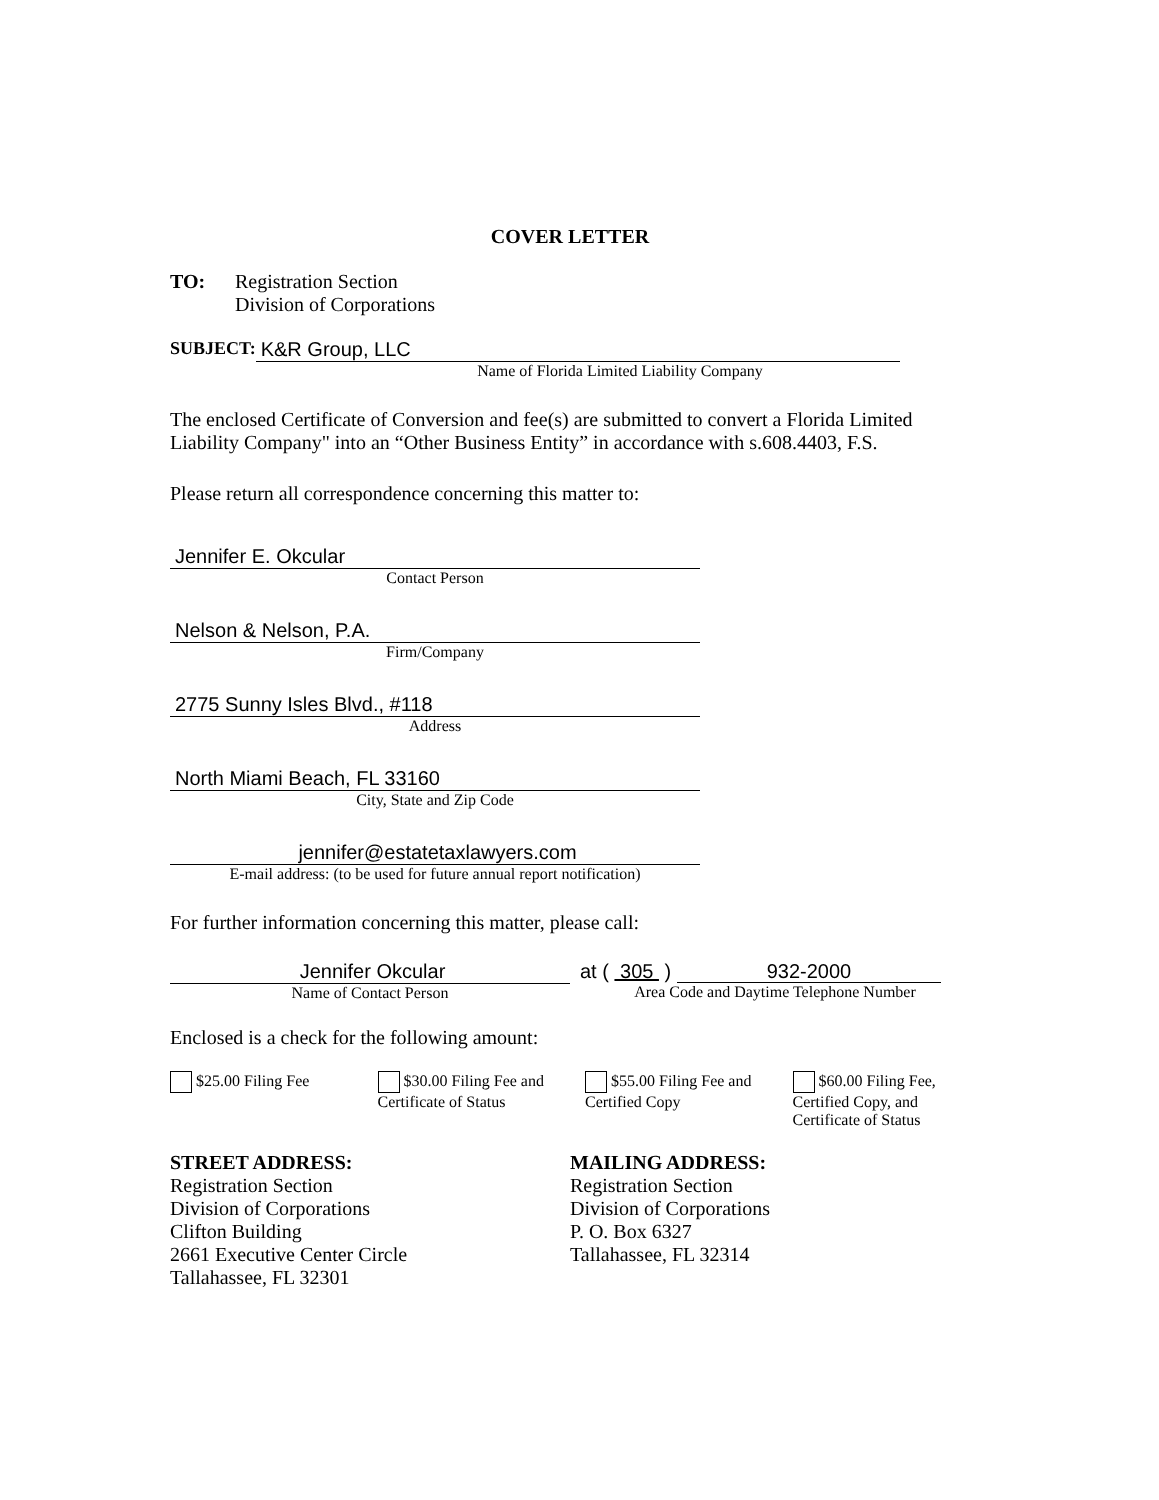COVER LETTER
TO: Registration Section
Division of Corporations
SUBJECT: K&R Group, LLC
Name of Florida Limited Liability Company
The enclosed Certificate of Conversion and fee(s) are submitted to convert a Florida Limited Liability Company" into an “Other Business Entity” in accordance with s.608.4403, F.S.
Please return all correspondence concerning this matter to:
Jennifer E. Okcular
Contact Person
Nelson & Nelson, P.A.
Firm/Company
2775 Sunny Isles Blvd., #118
Address
North Miami Beach, FL 33160
City, State and Zip Code
jennifer@estatetaxlawyers.com
E-mail address: (to be used for future annual report notification)
For further information concerning this matter, please call:
Jennifer Okcular
Name of Contact Person
at ( 305 ) 932-2000
Area Code and Daytime Telephone Number
Enclosed is a check for the following amount:
$25.00 Filing Fee $30.00 Filing Fee and Certificate of Status
$55.00 Filing Fee and Certified Copy
$60.00 Filing Fee, Certified Copy, and Certificate of Status
STREET ADDRESS:
Registration Section
Division of Corporations
Clifton Building
2661 Executive Center Circle
Tallahassee, FL 32301
MAILING ADDRESS:
Registration Section
Division of Corporations
P. O. Box 6327
Tallahassee, FL 32314